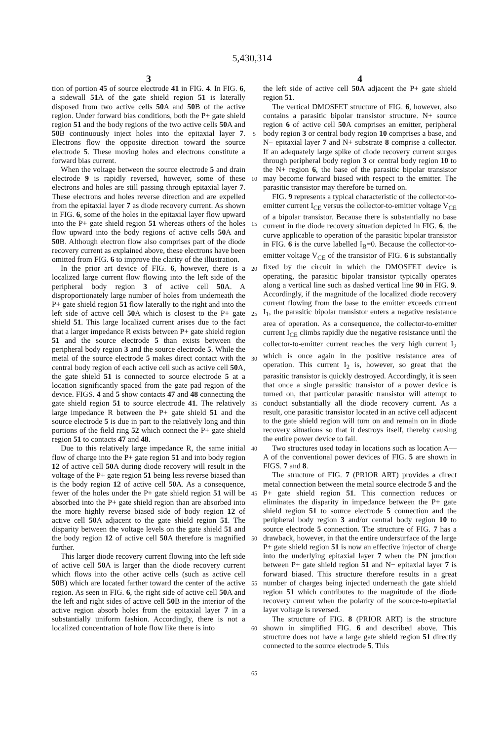5,430,314
3
tion of portion 45 of source electrode 41 in FIG. 4. In FIG. 6, a sidewall 51 A of the gate shield region 51 is laterally disposed from two active cells 50 A and 50 B of the active region. Under forward bias conditions, both the P+ gate shield region 51 and the body regions of the two active cells 50 A and 50 B continuously inject holes into the epitaxial layer 7. Electrons flow the opposite direction toward the source electrode 5. These moving holes and electrons constitute a forward bias current.
When the voltage between the source electrode 5 and drain electrode 9 is rapidly reversed, however, some of these electrons and holes are still passing through epitaxial layer 7. These electrons and holes reverse direction and are expelled from the epitaxial layer 7 as diode recovery current. As shown in FIG. 6, some of the holes in the epitaxial layer flow upward into the P+ gate shield region 51 whereas others of the holes flow upward into the body regions of active cells 50 A and 50 B. Although electron flow also comprises part of the diode recovery current as explained above, these electrons have been omitted from FIG. 6 to improve the clarity of the illustration.
In the prior art device of FIG. 6, however, there is a localized large current flow flowing into the left side of the peripheral body region 3 of active cell 50 A. A disproportionately large number of holes from underneath the P+ gate shield region 51 flow laterally to the right and into the left side of active cell 50 A which is closest to the P+ gate shield 51. This large localized current arises due to the fact that a larger impedance R exists between P+ gate shield region 51 and the source electrode 5 than exists between the peripheral body region 3 and the source electrode 5. While the metal of the source electrode 5 makes direct contact with the central body region of each active cell such as active cell 50 A, the gate shield 51 is connected to source electrode 5 at a location significantly spaced from the gate pad region of the device. FIGS. 4 and 5 show contacts 47 and 48 connecting the gate shield region 51 to source electrode 41. The relatively large impedance R between the P+ gate shield 51 and the source electrode 5 is due in part to the relatively long and thin portions of the field ring 52 which connect the P+ gate shield region 51 to contacts 47 and 48.
Due to this relatively large impedance R, the same initial flow of charge into the P+ gate region 51 and into body region 12 of active cell 50 A during diode recovery will result in the voltage of the P+ gate region 51 being less reverse biased than is the body region 12 of active cell 50 A. As a consequence, fewer of the holes under the P+ gate shield region 51 will be absorbed into the P+ gate shield region than are absorbed into the more highly reverse biased side of body region 12 of active cell 50 A adjacent to the gate shield region 51. The disparity between the voltage levels on the gate shield 51 and the body region 12 of active cell 50 A therefore is magnified further.
This larger diode recovery current flowing into the left side of active cell 50 A is larger than the diode recovery current which flows into the other active cells (such as active cell 50 B) which are located farther toward the center of the active region. As seen in FIG. 6, the right side of active cell 50 A and the left and right sides of active cell 50 B in the interior of the active region absorb holes from the epitaxial layer 7 in a substantially uniform fashion. Accordingly, there is not a localized concentration of hole flow like there is into
5
10
15
20
25
30
35
40
45
50
55
60
65
4
the left side of active cell 50 A adjacent the P+ gate shield region 51.
The vertical DMOSFET structure of FIG. 6, however, also contains a parasitic bipolar transistor structure. N+ source region 6 of active cell 50 A comprises an emitter, peripheral body region 3 or central body region 10 comprises a base, and N− epitaxial layer 7 and N+ substrate 8 comprise a collector. If an adequately large spike of diode recovery current surges through peripheral body region 3 or central body region 10 to the N+ region 6, the base of the parasitic bipolar transistor may become forward biased with respect to the emitter. The parasitic transistor may therefore be turned on.
FIG. 9 represents a typical characteristic of the collector-to-emitter current I<sub>CE</sub> versus the collector-to-emitter voltage V<sub>CE</sub> of a bipolar transistor. Because there is substantially no base current in the diode recovery situation depicted in FIG. 6, the curve applicable to operation of the parasitic bipolar transistor in FIG. 6 is the curve labelled I<sub>B</sub>=0. Because the collector-to-emitter voltage V<sub>CE</sub> of the transistor of FIG. 6 is substantially fixed by the circuit in which the DMOSFET device is operating, the parasitic bipolar transistor typically operates along a vertical line such as dashed vertical line 90 in FIG. 9. Accordingly, if the magnitude of the localized diode recovery current flowing from the base to the emitter exceeds current I<sub>1</sub>, the parasitic bipolar transistor enters a negative resistance area of operation. As a consequence, the collector-to-emitter current I<sub>CE</sub> climbs rapidly due the negative resistance until the collector-to-emitter current reaches the very high current I<sub>2</sub> which is once again in the positive resistance area of operation. This current I<sub>2</sub> is, however, so great that the parasitic transistor is quickly destroyed. Accordingly, it is seen that once a single parasitic transistor of a power device is turned on, that particular parasitic transistor will attempt to conduct substantially all the diode recovery current. As a result, one parasitic transistor located in an active cell adjacent to the gate shield region will turn on and remain on in diode recovery situations so that it destroys itself, thereby causing the entire power device to fail.
Two structures used today in locations such as location A—A of the conventional power devices of FIG. 5 are shown in FIGS. 7 and 8.
The structure of FIG. 7 (PRIOR ART) provides a direct metal connection between the metal source electrode 5 and the P+ gate shield region 51. This connection reduces or eliminates the disparity in impedance between the P+ gate shield region 51 to source electrode 5 connection and the peripheral body region 3 and/or central body region 10 to source electrode 5 connection. The structure of FIG. 7 has a drawback, however, in that the entire undersurface of the large P+ gate shield region 51 is now an effective injector of charge into the underlying epitaxial layer 7 when the PN junction between P+ gate shield region 51 and N− epitaxial layer 7 is forward biased. This structure therefore results in a great number of charges being injected underneath the gate shield region 51 which contributes to the magnitude of the diode recovery current when the polarity of the source-to-epitaxial layer voltage is reversed.
The structure of FIG. 8 (PRIOR ART) is the structure shown in simplified FIG. 6 and described above. This structure does not have a large gate shield region 51 directly connected to the source electrode 5. This